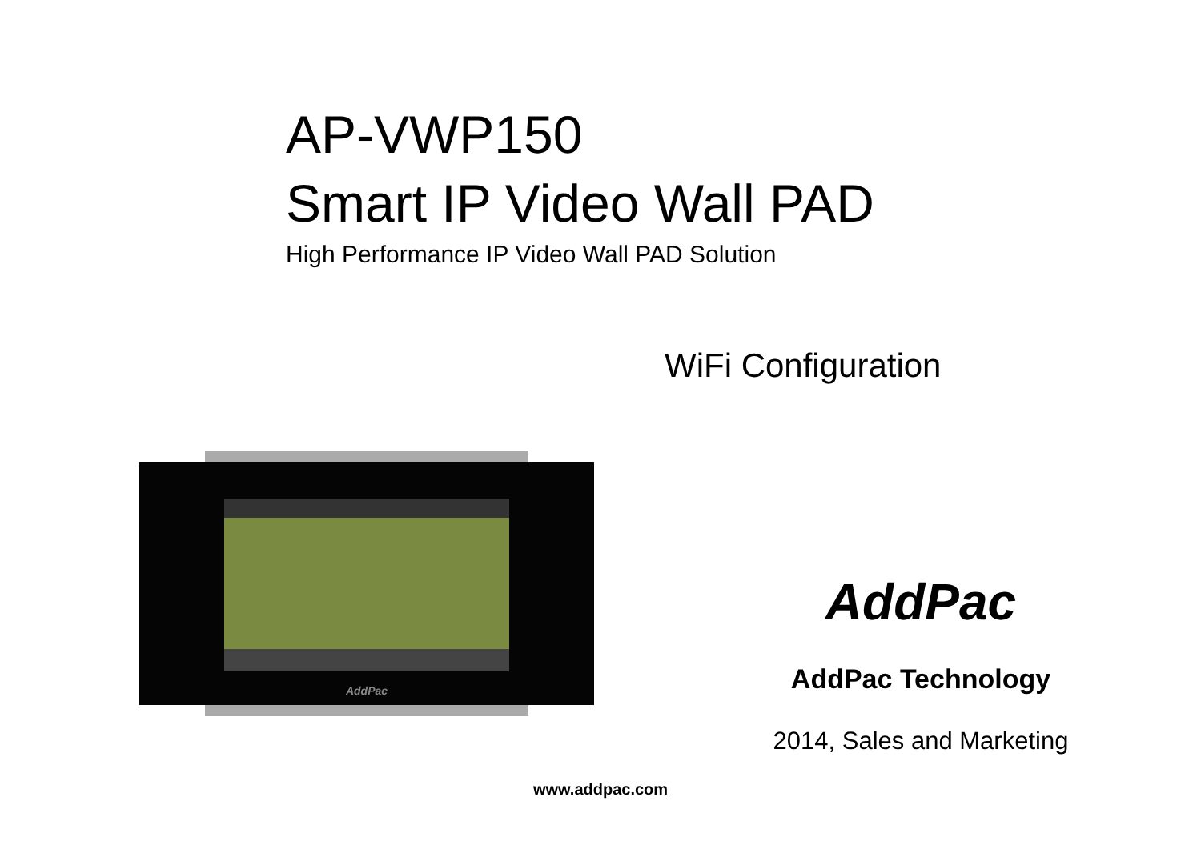AP-VWP150
Smart IP Video Wall PAD
High Performance IP Video Wall PAD Solution
WiFi Configuration
AddPac
AddPac
AddPac Technology
2014, Sales and Marketing
www.addpac.com